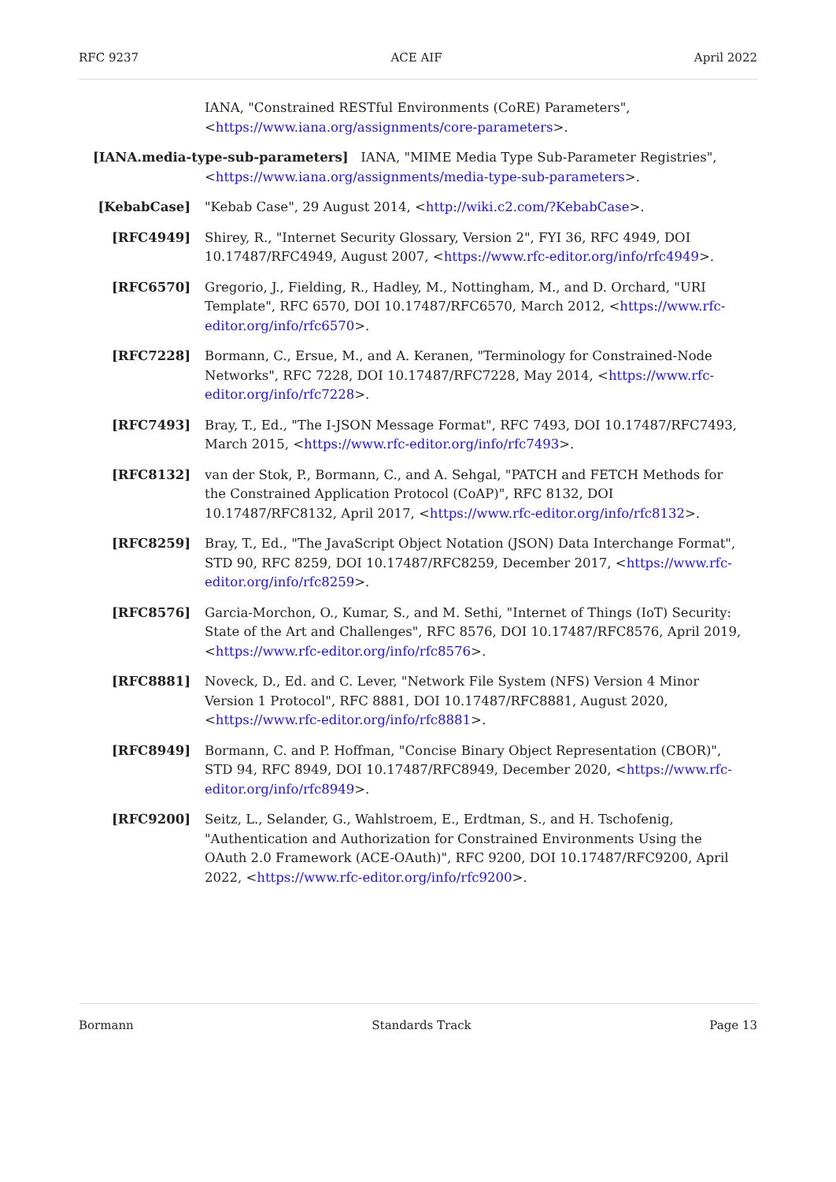RFC 9237 ACE AIF April 2022
IANA, "Constrained RESTful Environments (CoRE) Parameters", <https://www.iana.org/assignments/core-parameters>.
[IANA.media-type-sub-parameters] IANA, "MIME Media Type Sub-Parameter Registries",
<https://www.iana.org/assignments/media-type-sub-parameters>.
[KebabCase] "Kebab Case", 29 August 2014, <http://wiki.c2.com/?KebabCase>.
[RFC4949] Shirey, R., "Internet Security Glossary, Version 2", FYI 36, RFC 4949, DOI 10.17487/RFC4949, August 2007, <https://www.rfc-editor.org/info/rfc4949>.
[RFC6570] Gregorio, J., Fielding, R., Hadley, M., Nottingham, M., and D. Orchard, "URI Template", RFC 6570, DOI 10.17487/RFC6570, March 2012, <https://www.rfc-editor.org/info/rfc6570>.
[RFC7228] Bormann, C., Ersue, M., and A. Keranen, "Terminology for Constrained-Node Networks", RFC 7228, DOI 10.17487/RFC7228, May 2014, <https://www.rfc-editor.org/info/rfc7228>.
[RFC7493] Bray, T., Ed., "The I-JSON Message Format", RFC 7493, DOI 10.17487/RFC7493, March 2015, <https://www.rfc-editor.org/info/rfc7493>.
[RFC8132] van der Stok, P., Bormann, C., and A. Sehgal, "PATCH and FETCH Methods for the Constrained Application Protocol (CoAP)", RFC 8132, DOI 10.17487/RFC8132, April 2017, <https://www.rfc-editor.org/info/rfc8132>.
[RFC8259] Bray, T., Ed., "The JavaScript Object Notation (JSON) Data Interchange Format", STD 90, RFC 8259, DOI 10.17487/RFC8259, December 2017, <https://www.rfc-editor.org/info/rfc8259>.
[RFC8576] Garcia-Morchon, O., Kumar, S., and M. Sethi, "Internet of Things (IoT) Security: State of the Art and Challenges", RFC 8576, DOI 10.17487/RFC8576, April 2019, <https://www.rfc-editor.org/info/rfc8576>.
[RFC8881] Noveck, D., Ed. and C. Lever, "Network File System (NFS) Version 4 Minor Version 1 Protocol", RFC 8881, DOI 10.17487/RFC8881, August 2020, <https://www.rfc-editor.org/info/rfc8881>.
[RFC8949] Bormann, C. and P. Hoffman, "Concise Binary Object Representation (CBOR)", STD 94, RFC 8949, DOI 10.17487/RFC8949, December 2020, <https://www.rfc-editor.org/info/rfc8949>.
[RFC9200] Seitz, L., Selander, G., Wahlstroem, E., Erdtman, S., and H. Tschofenig, "Authentication and Authorization for Constrained Environments Using the OAuth 2.0 Framework (ACE-OAuth)", RFC 9200, DOI 10.17487/RFC9200, April 2022, <https://www.rfc-editor.org/info/rfc9200>.
Bormann Standards Track Page 13